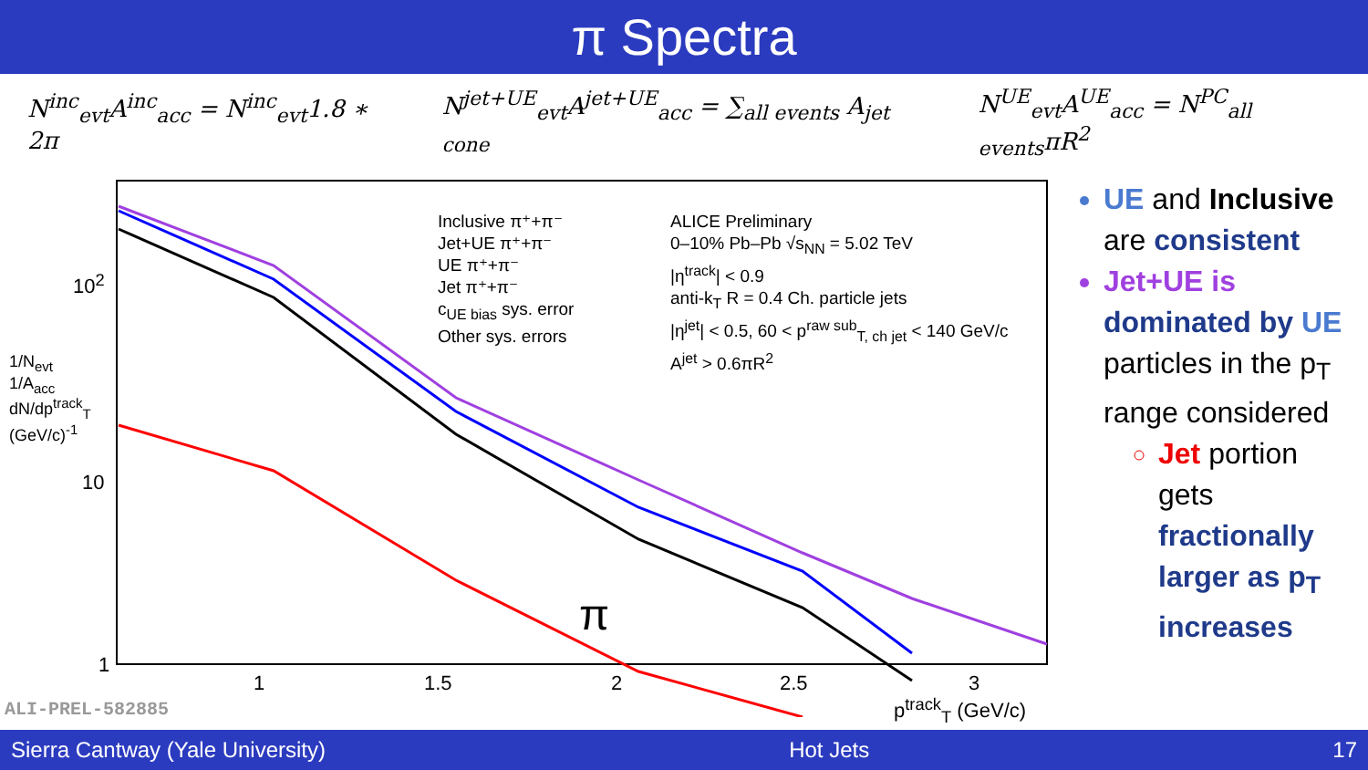π Spectra
N<sup>inc</sup><sub>evt</sub>A<sup>inc</sup><sub>acc</sub> = N<sup>inc</sup><sub>evt</sub>1.8 ∗ 2π N<sup>jet+UE</sup><sub>evt</sub>A<sup>jet+UE</sup><sub>acc</sub> = ∑<sub>all events</sub> A<sub>jet cone</sub> N<sup>UE</sup><sub>evt</sub>A<sup>UE</sup><sub>acc</sub> = N<sup>PC</sup><sub>all events</sub>πR<sup>2</sup>
Inclusive π⁺+π⁻
Jet+UE π⁺+π⁻
UE π⁺+π⁻
Jet π⁺+π⁻
c<sub>UE bias</sub> sys. error
Other sys. errors
ALICE Preliminary
0–10% Pb–Pb √s<sub>NN</sub> = 5.02 TeV
|η<sup>track</sup>| < 0.9
anti-k<sub>T</sub> R = 0.4 Ch. particle jets
|η<sup>jet</sup>| < 0.5, 60 < p<sup>raw sub</sup><sub>T, ch jet</sub> < 140 GeV/c
A<sup>jet</sup> > 0.6πR<sup>2</sup>
π
10<sup>2</sup>
10
1
1 1.5 2 2.5 3
p<sup>track</sup><sub>T</sub> (GeV/c)
ALI-PREL-582885
1/N<sub>evt</sub> 1/A<sub>acc</sub> dN/dp<sup>track</sup><sub>T</sub> (GeV/c)<sup>-1</sup>
UE and Inclusive are consistent
Jet+UE is dominated by UE particles in the p<sub>T</sub> range considered
Jet portion gets fractionally larger as p<sub>T</sub> increases
Sierra Cantway (Yale University) Hot Jets 17